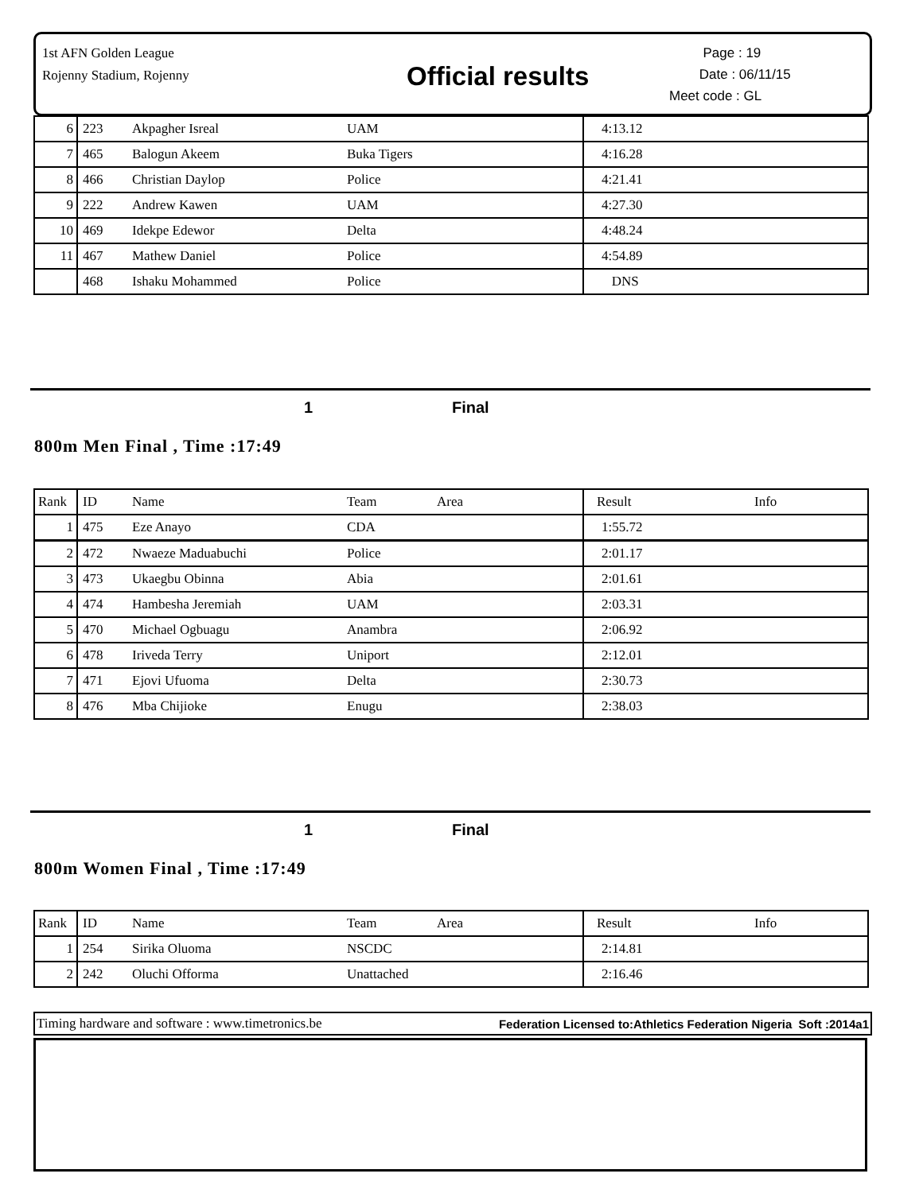1st AFN Golden League
Rojenny Stadium, Rojenny
Official results
Page : 19
Date : 06/11/15
Meet code : GL
| 6 | 223 | Akpagher Isreal | UAM | 4:13.12 | |
| 7 | 465 | Balogun Akeem | Buka Tigers | 4:16.28 | |
| 8 | 466 | Christian Daylop | Police | 4:21.41 | |
| 9 | 222 | Andrew Kawen | UAM | 4:27.30 | |
| 10 | 469 | Idekpe Edewor | Delta | 4:48.24 | |
| 11 | 467 | Mathew Daniel | Police | 4:54.89 | |
| | 468 | Ishaku Mohammed | Police | DNS | |
1 Final
800m Men Final , Time :17:49
| Rank | ID | Name | Team Area | Result | Info |
| 1 | 475 | Eze Anayo | CDA | 1:55.72 | |
| 2 | 472 | Nwaeze Maduabuchi | Police | 2:01.17 | |
| 3 | 473 | Ukaegbu Obinna | Abia | 2:01.61 | |
| 4 | 474 | Hambesha Jeremiah | UAM | 2:03.31 | |
| 5 | 470 | Michael Ogbuagu | Anambra | 2:06.92 | |
| 6 | 478 | Iriveda Terry | Uniport | 2:12.01 | |
| 7 | 471 | Ejovi Ufuoma | Delta | 2:30.73 | |
| 8 | 476 | Mba Chijioke | Enugu | 2:38.03 | |
1 Final
800m Women Final , Time :17:49
| Rank | ID | Name | Team Area | Result | Info |
| 1 | 254 | Sirika Oluoma | NSCDC | 2:14.81 | |
| 2 | 242 | Oluchi Offorma | Unattached | 2:16.46 | |
Timing hardware and software : www.timetronics.be Federation Licensed to:Athletics Federation Nigeria Soft :2014a1